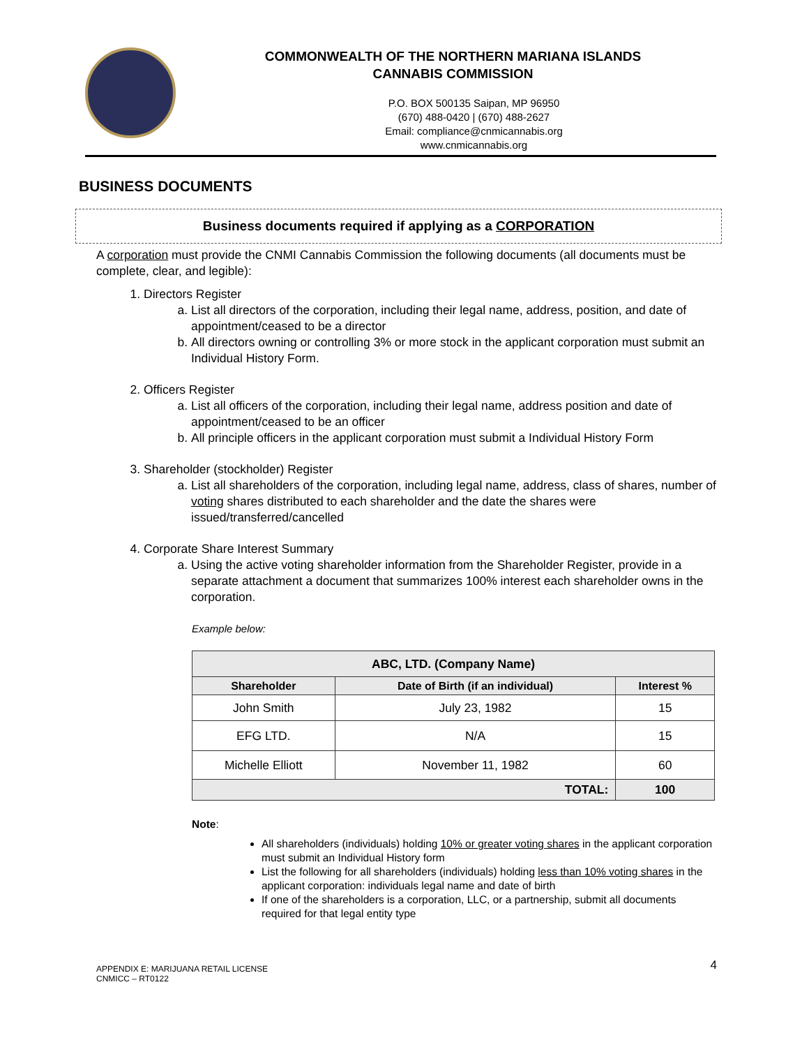COMMONWEALTH OF THE NORTHERN MARIANA ISLANDS
CANNABIS COMMISSION
P.O. BOX 500135 Saipan, MP 96950
(670) 488-0420 | (670) 488-2627
Email: compliance@cnmicannabis.org
www.cnmicannabis.org
BUSINESS DOCUMENTS
Business documents required if applying as a CORPORATION
A corporation must provide the CNMI Cannabis Commission the following documents (all documents must be complete, clear, and legible):
1. Directors Register
a. List all directors of the corporation, including their legal name, address, position, and date of appointment/ceased to be a director
b. All directors owning or controlling 3% or more stock in the applicant corporation must submit an Individual History Form.
2. Officers Register
a. List all officers of the corporation, including their legal name, address position and date of appointment/ceased to be an officer
b. All principle officers in the applicant corporation must submit a Individual History Form
3. Shareholder (stockholder) Register
a. List all shareholders of the corporation, including legal name, address, class of shares, number of voting shares distributed to each shareholder and the date the shares were issued/transferred/cancelled
4. Corporate Share Interest Summary
a. Using the active voting shareholder information from the Shareholder Register, provide in a separate attachment a document that summarizes 100% interest each shareholder owns in the corporation.
Example below:
| ABC, LTD. (Company Name) | | |
| --- | --- | --- |
| Shareholder | Date of Birth (if an individual) | Interest % |
| John Smith | July 23, 1982 | 15 |
| EFG LTD. | N/A | 15 |
| Michelle Elliott | November 11, 1982 | 60 |
| TOTAL: | | 100 |
Note:
All shareholders (individuals) holding 10% or greater voting shares in the applicant corporation must submit an Individual History form
List the following for all shareholders (individuals) holding less than 10% voting shares in the applicant corporation: individuals legal name and date of birth
If one of the shareholders is a corporation, LLC, or a partnership, submit all documents required for that legal entity type
APPENDIX E: MARIJUANA RETAIL LICENSE
CNMICC – RT0122
4